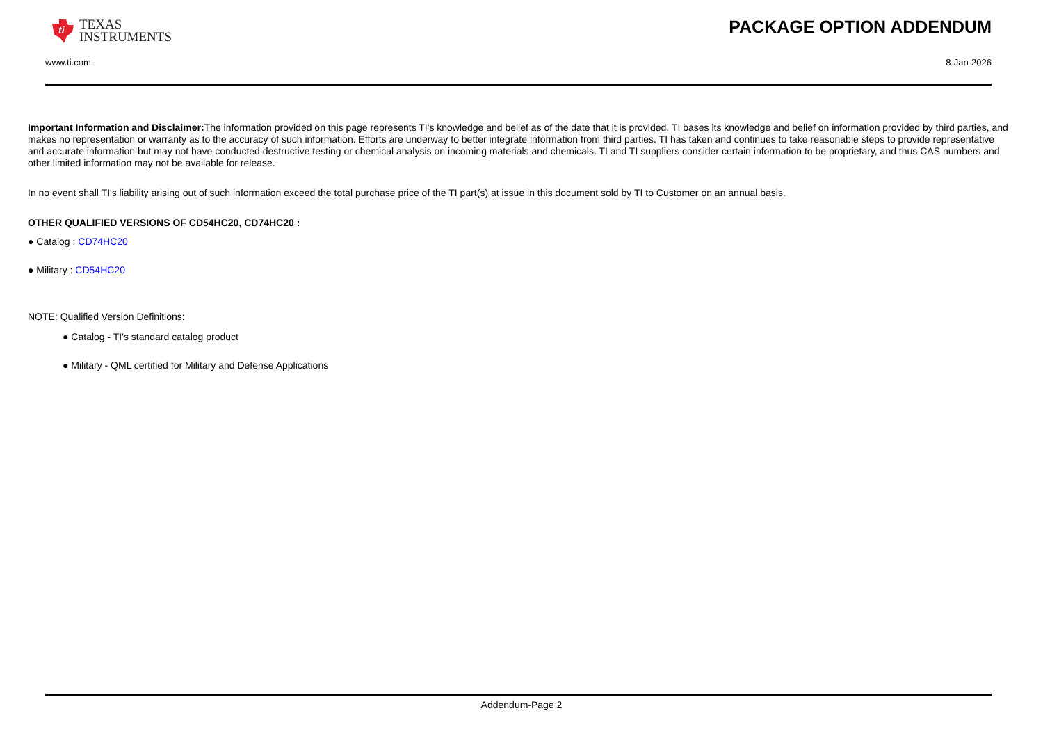PACKAGE OPTION ADDENDUM
ti
TEXAS
INSTRUMENTS
www.ti.com 8-Jan-2026
Important Information and Disclaimer: The information provided on this page represents TI's knowledge and belief as of the date that it is provided. TI bases its knowledge and belief on information provided by third parties, and makes no representation or warranty as to the accuracy of such information. Efforts are underway to better integrate information from third parties. TI has taken and continues to take reasonable steps to provide representative and accurate information but may not have conducted destructive testing or chemical analysis on incoming materials and chemicals. TI and TI suppliers consider certain information to be proprietary, and thus CAS numbers and other limited information may not be available for release.
In no event shall TI's liability arising out of such information exceed the total purchase price of the TI part(s) at issue in this document sold by TI to Customer on an annual basis.
OTHER QUALIFIED VERSIONS OF CD54HC20, CD74HC20 :
● Catalog : CD74HC20
● Military : CD54HC20
NOTE: Qualified Version Definitions:
● Catalog - TI's standard catalog product
● Military - QML certified for Military and Defense Applications
Addendum-Page 2